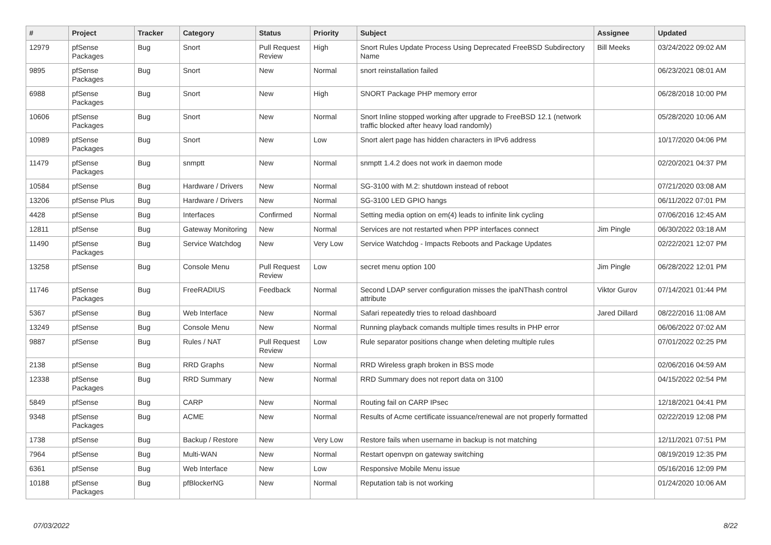| # | Project | Tracker | Category | Status | Priority | Subject | Assignee | Updated |
| --- | --- | --- | --- | --- | --- | --- | --- | --- |
| 12979 | pfSense Packages | Bug | Snort | Pull Request Review | High | Snort Rules Update Process Using Deprecated FreeBSD Subdirectory Name | Bill Meeks | 03/24/2022 09:02 AM |
| 9895 | pfSense Packages | Bug | Snort | New | Normal | snort reinstallation failed | | 06/23/2021 08:01 AM |
| 6988 | pfSense Packages | Bug | Snort | New | High | SNORT Package PHP memory error | | 06/28/2018 10:00 PM |
| 10606 | pfSense Packages | Bug | Snort | New | Normal | Snort Inline stopped working after upgrade to FreeBSD 12.1 (network traffic blocked after heavy load randomly) | | 05/28/2020 10:06 AM |
| 10989 | pfSense Packages | Bug | Snort | New | Low | Snort alert page has hidden characters in IPv6 address | | 10/17/2020 04:06 PM |
| 11479 | pfSense Packages | Bug | snmptt | New | Normal | snmptt 1.4.2 does not work in daemon mode | | 02/20/2021 04:37 PM |
| 10584 | pfSense | Bug | Hardware / Drivers | New | Normal | SG-3100 with M.2: shutdown instead of reboot | | 07/21/2020 03:08 AM |
| 13206 | pfSense Plus | Bug | Hardware / Drivers | New | Normal | SG-3100 LED GPIO hangs | | 06/11/2022 07:01 PM |
| 4428 | pfSense | Bug | Interfaces | Confirmed | Normal | Setting media option on em(4) leads to infinite link cycling | | 07/06/2016 12:45 AM |
| 12811 | pfSense | Bug | Gateway Monitoring | New | Normal | Services are not restarted when PPP interfaces connect | Jim Pingle | 06/30/2022 03:18 AM |
| 11490 | pfSense Packages | Bug | Service Watchdog | New | Very Low | Service Watchdog - Impacts Reboots and Package Updates | | 02/22/2021 12:07 PM |
| 13258 | pfSense | Bug | Console Menu | Pull Request Review | Low | secret menu option 100 | Jim Pingle | 06/28/2022 12:01 PM |
| 11746 | pfSense Packages | Bug | FreeRADIUS | Feedback | Normal | Second LDAP server configuration misses the ipaNThash control attribute | Viktor Gurov | 07/14/2021 01:44 PM |
| 5367 | pfSense | Bug | Web Interface | New | Normal | Safari repeatedly tries to reload dashboard | Jared Dillard | 08/22/2016 11:08 AM |
| 13249 | pfSense | Bug | Console Menu | New | Normal | Running playback comands multiple times results in PHP error | | 06/06/2022 07:02 AM |
| 9887 | pfSense | Bug | Rules / NAT | Pull Request Review | Low | Rule separator positions change when deleting multiple rules | | 07/01/2022 02:25 PM |
| 2138 | pfSense | Bug | RRD Graphs | New | Normal | RRD Wireless graph broken in BSS mode | | 02/06/2016 04:59 AM |
| 12338 | pfSense Packages | Bug | RRD Summary | New | Normal | RRD Summary does not report data on 3100 | | 04/15/2022 02:54 PM |
| 5849 | pfSense | Bug | CARP | New | Normal | Routing fail on CARP IPsec | | 12/18/2021 04:41 PM |
| 9348 | pfSense Packages | Bug | ACME | New | Normal | Results of Acme certificate issuance/renewal are not properly formatted | | 02/22/2019 12:08 PM |
| 1738 | pfSense | Bug | Backup / Restore | New | Very Low | Restore fails when username in backup is not matching | | 12/11/2021 07:51 PM |
| 7964 | pfSense | Bug | Multi-WAN | New | Normal | Restart openvpn on gateway switching | | 08/19/2019 12:35 PM |
| 6361 | pfSense | Bug | Web Interface | New | Low | Responsive Mobile Menu issue | | 05/16/2016 12:09 PM |
| 10188 | pfSense Packages | Bug | pfBlockerNG | New | Normal | Reputation tab is not working | | 01/24/2020 10:06 AM |
07/03/2022 8/22